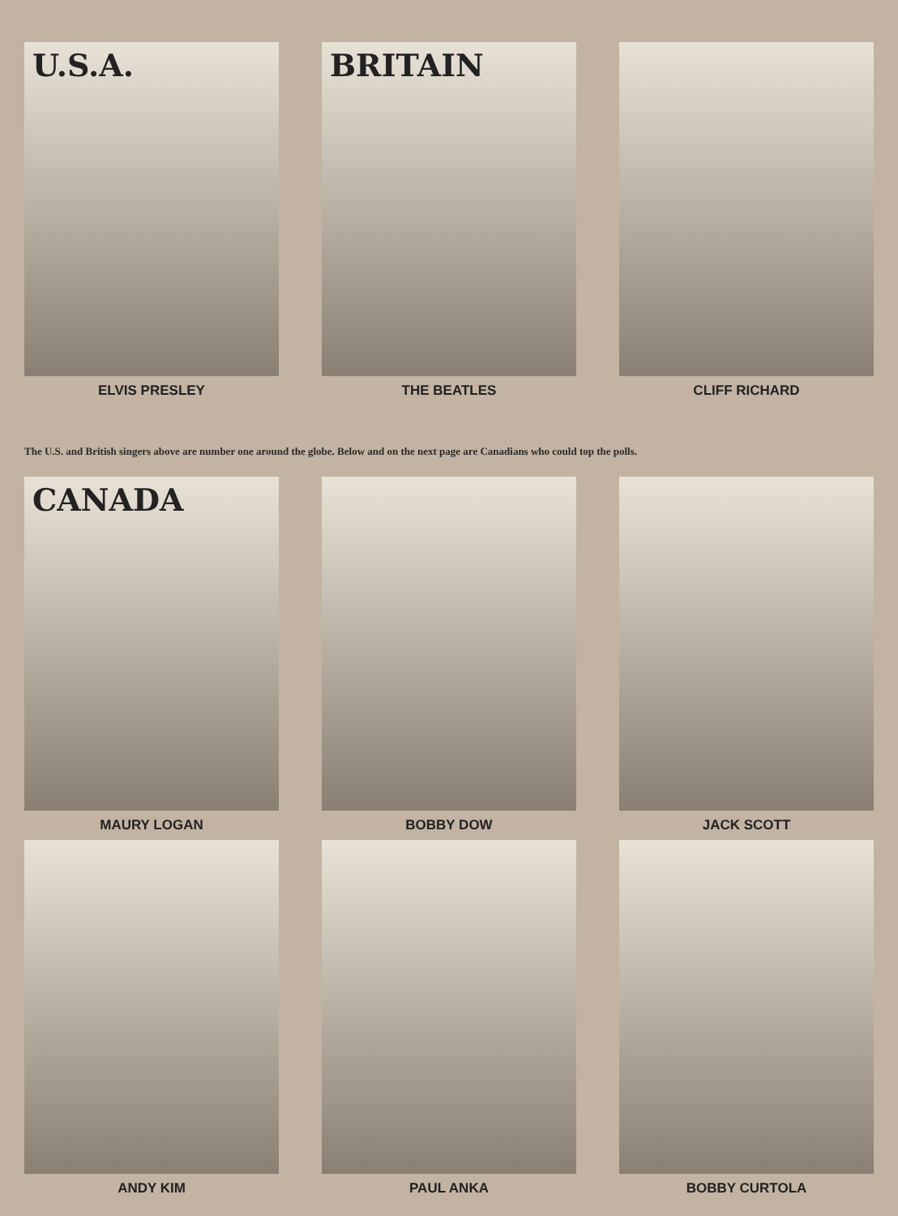U.S.A.
ELVIS PRESLEY
BRITAIN
THE BEATLES
CLIFF RICHARD
The U.S. and British singers above are number one around the globe. Below and on the next page are Canadians who could top the polls.
CANADA
MAURY LOGAN
BOBBY DOW JACK SCOTT
ANDY KIM PAUL ANKA BOBBY CURTOLA